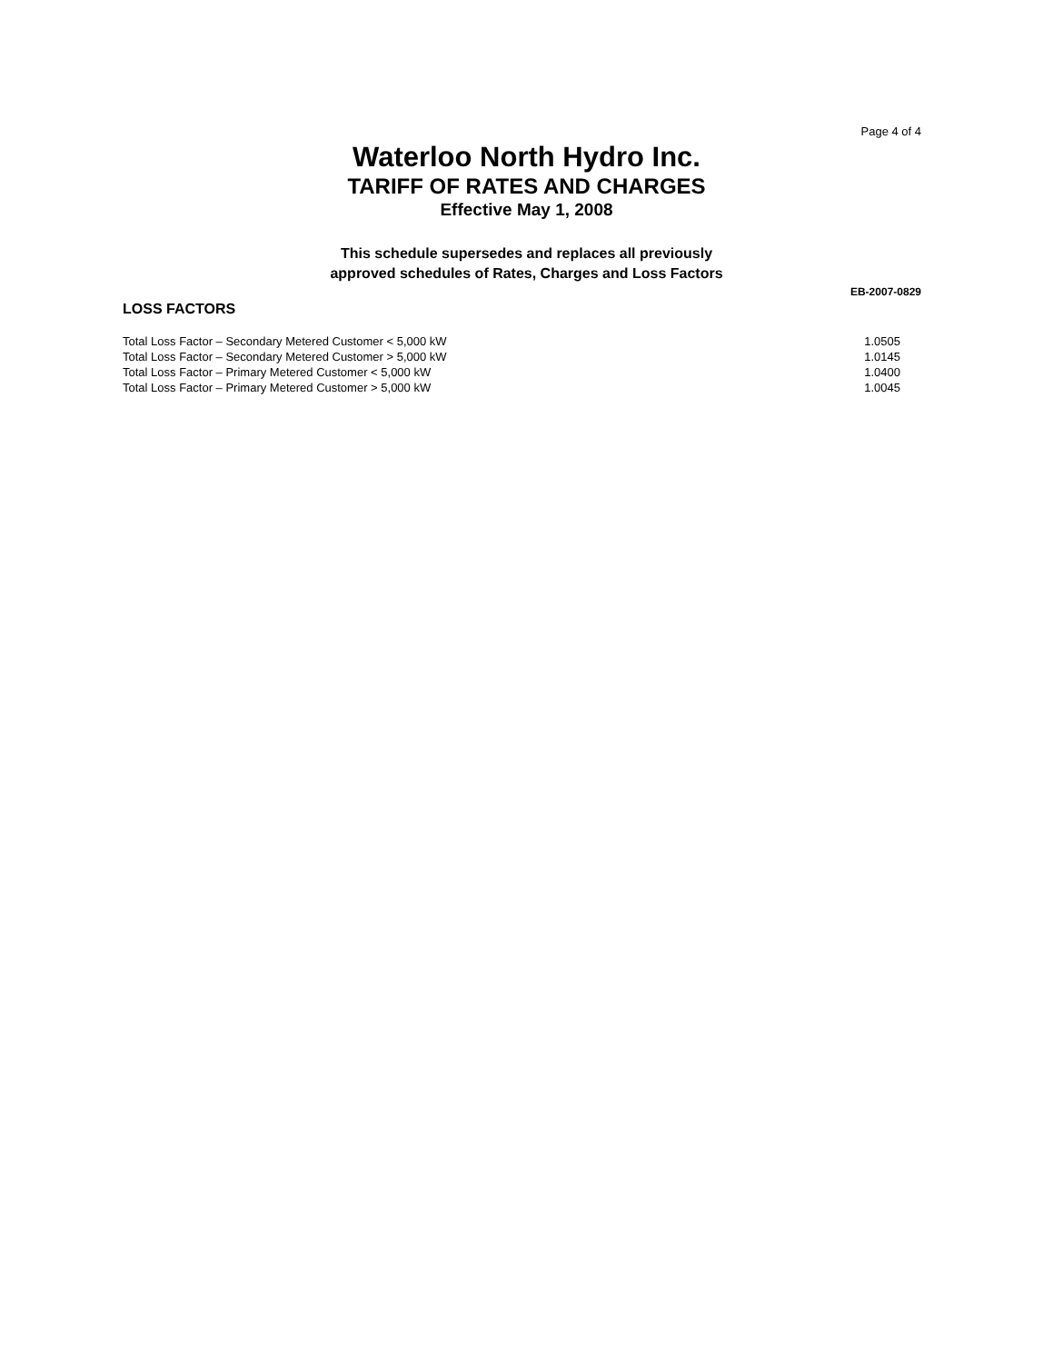Page 4 of 4
Waterloo North Hydro Inc.
TARIFF OF RATES AND CHARGES
Effective May 1, 2008
This schedule supersedes and replaces all previously
approved schedules of Rates, Charges and Loss Factors
EB-2007-0829
LOSS FACTORS
| Total Loss Factor – Secondary Metered Customer < 5,000 kW | 1.0505 |
| Total Loss Factor – Secondary Metered Customer > 5,000 kW | 1.0145 |
| Total Loss Factor – Primary Metered Customer < 5,000 kW | 1.0400 |
| Total Loss Factor – Primary Metered Customer > 5,000 kW | 1.0045 |